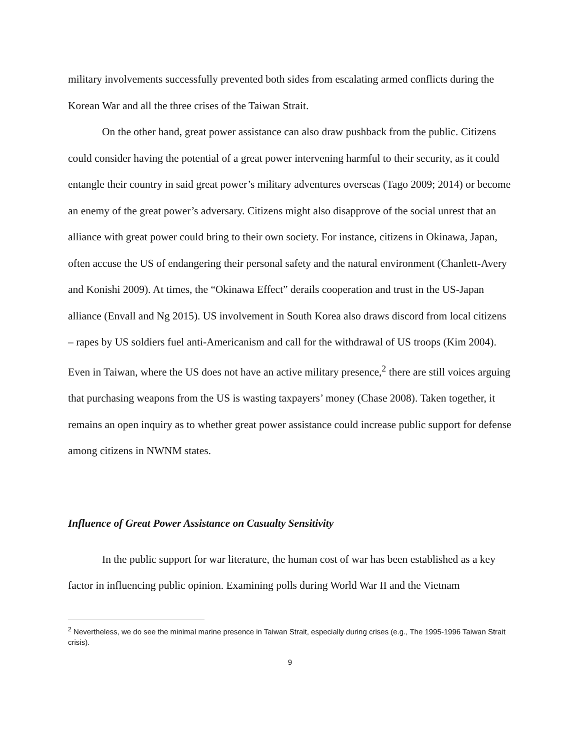military involvements successfully prevented both sides from escalating armed conflicts during the Korean War and all the three crises of the Taiwan Strait.
On the other hand, great power assistance can also draw pushback from the public. Citizens could consider having the potential of a great power intervening harmful to their security, as it could entangle their country in said great power’s military adventures overseas (Tago 2009; 2014) or become an enemy of the great power’s adversary. Citizens might also disapprove of the social unrest that an alliance with great power could bring to their own society. For instance, citizens in Okinawa, Japan, often accuse the US of endangering their personal safety and the natural environment (Chanlett-Avery and Konishi 2009). At times, the “Okinawa Effect” derails cooperation and trust in the US-Japan alliance (Envall and Ng 2015). US involvement in South Korea also draws discord from local citizens – rapes by US soldiers fuel anti-Americanism and call for the withdrawal of US troops (Kim 2004). Even in Taiwan, where the US does not have an active military presence,<sup>2</sup> there are still voices arguing that purchasing weapons from the US is wasting taxpayers’ money (Chase 2008). Taken together, it remains an open inquiry as to whether great power assistance could increase public support for defense among citizens in NWNM states.
Influence of Great Power Assistance on Casualty Sensitivity
In the public support for war literature, the human cost of war has been established as a key factor in influencing public opinion. Examining polls during World War II and the Vietnam
<sup>2</sup> Nevertheless, we do see the minimal marine presence in Taiwan Strait, especially during crises (e.g., The 1995-1996 Taiwan Strait crisis).
9